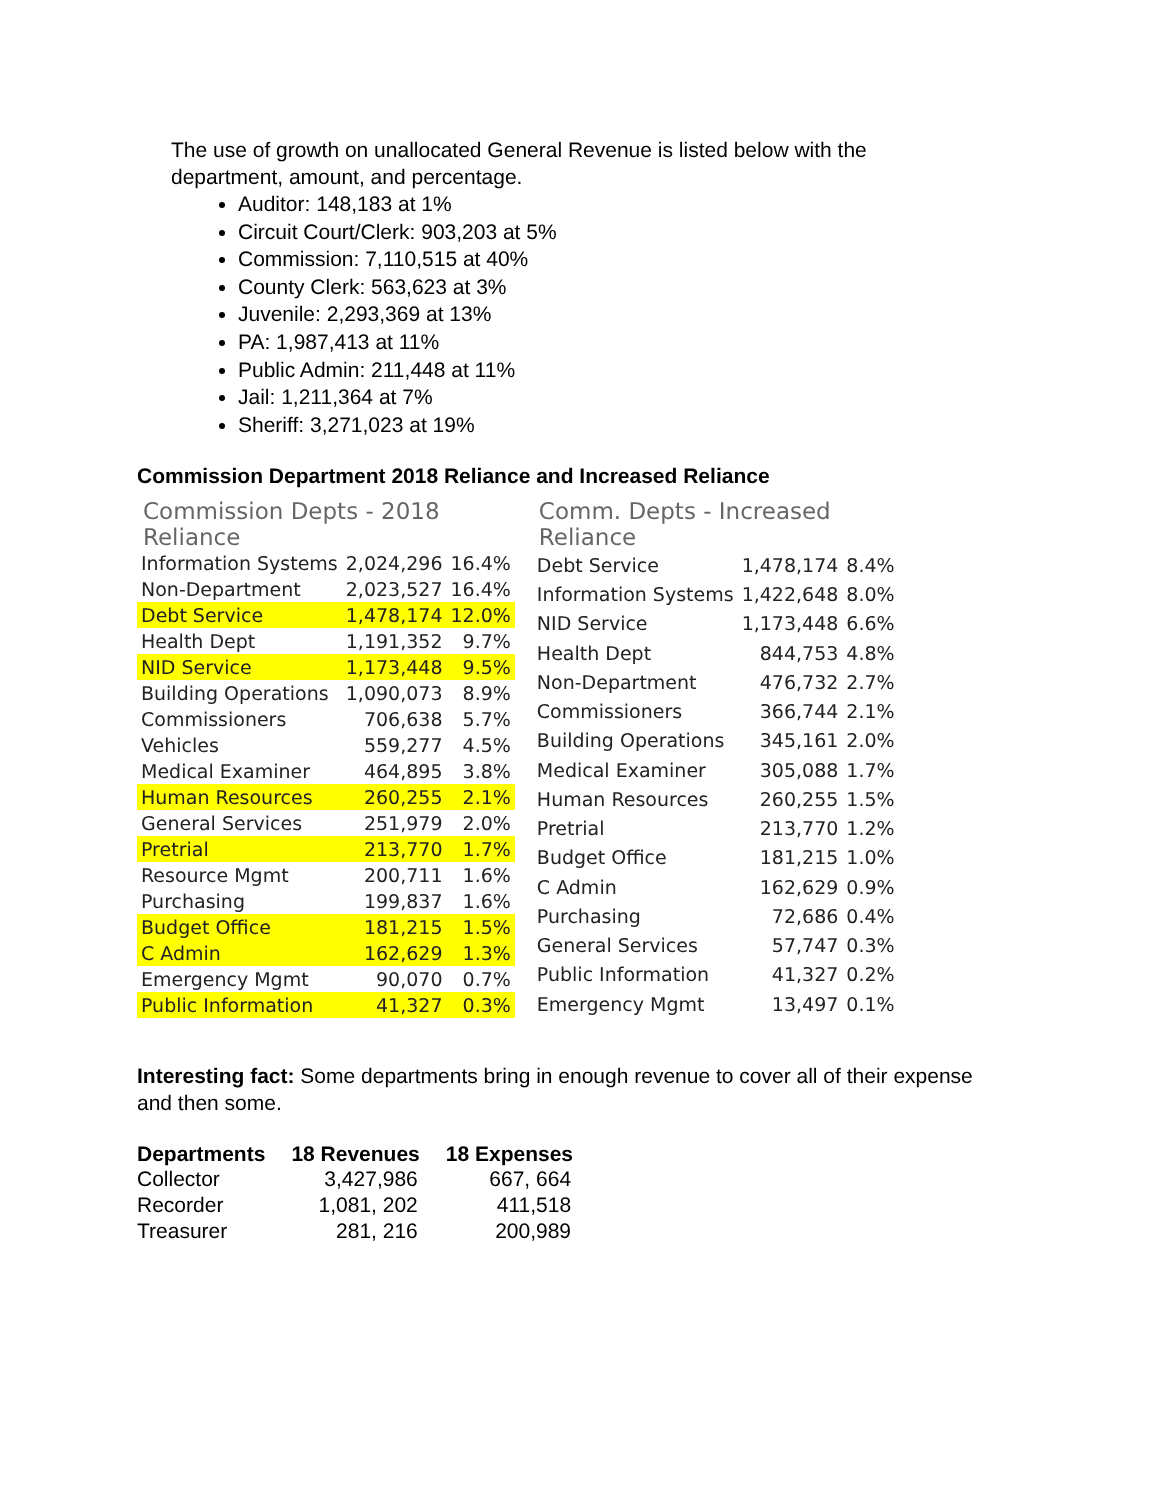The use of growth on unallocated General Revenue is listed below with the department, amount, and percentage.
Auditor: 148,183 at 1%
Circuit Court/Clerk: 903,203 at 5%
Commission: 7,110,515 at 40%
County Clerk: 563,623 at 3%
Juvenile: 2,293,369 at 13%
PA: 1,987,413 at 11%
Public Admin: 211,448 at 11%
Jail: 1,211,364 at 7%
Sheriff: 3,271,023 at 19%
Commission Department 2018 Reliance and Increased Reliance
Commission Depts - 2018 Reliance
| Information Systems | 2,024,296 | 16.4% |
| Non-Department | 2,023,527 | 16.4% |
| Debt Service | 1,478,174 | 12.0% |
| Health Dept | 1,191,352 | 9.7% |
| NID Service | 1,173,448 | 9.5% |
| Building Operations | 1,090,073 | 8.9% |
| Commissioners | 706,638 | 5.7% |
| Vehicles | 559,277 | 4.5% |
| Medical Examiner | 464,895 | 3.8% |
| Human Resources | 260,255 | 2.1% |
| General Services | 251,979 | 2.0% |
| Pretrial | 213,770 | 1.7% |
| Resource Mgmt | 200,711 | 1.6% |
| Purchasing | 199,837 | 1.6% |
| Budget Office | 181,215 | 1.5% |
| C Admin | 162,629 | 1.3% |
| Emergency Mgmt | 90,070 | 0.7% |
| Public Information | 41,327 | 0.3% |
Comm. Depts - Increased Reliance
| Debt Service | 1,478,174 | 8.4% |
| Information Systems | 1,422,648 | 8.0% |
| NID Service | 1,173,448 | 6.6% |
| Health Dept | 844,753 | 4.8% |
| Non-Department | 476,732 | 2.7% |
| Commissioners | 366,744 | 2.1% |
| Building Operations | 345,161 | 2.0% |
| Medical Examiner | 305,088 | 1.7% |
| Human Resources | 260,255 | 1.5% |
| Pretrial | 213,770 | 1.2% |
| Budget Office | 181,215 | 1.0% |
| C Admin | 162,629 | 0.9% |
| Purchasing | 72,686 | 0.4% |
| General Services | 57,747 | 0.3% |
| Public Information | 41,327 | 0.2% |
| Emergency Mgmt | 13,497 | 0.1% |
Interesting fact: Some departments bring in enough revenue to cover all of their expense and then some.
| Departments | 18 Revenues | 18 Expenses |
| --- | --- | --- |
| Collector | 3,427,986 | 667, 664 |
| Recorder | 1,081, 202 | 411,518 |
| Treasurer | 281, 216 | 200,989 |